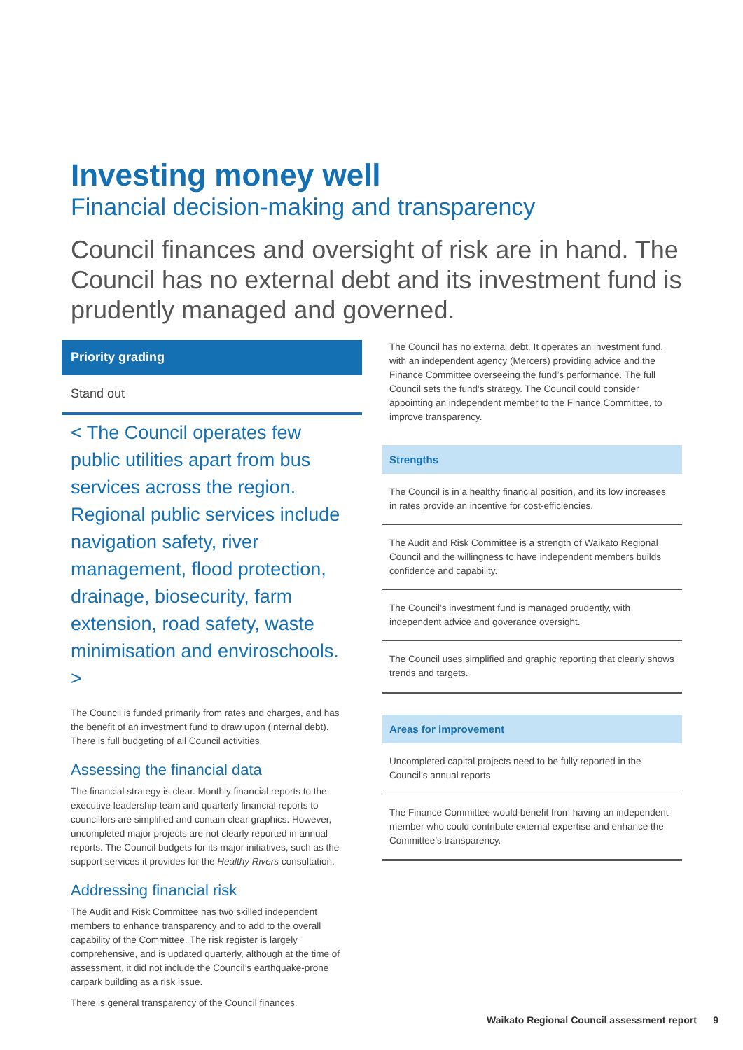Investing money well
Financial decision-making and transparency
Council finances and oversight of risk are in hand. The Council has no external debt and its investment fund is prudently managed and governed.
Priority grading
Stand out
< The Council operates few public utilities apart from bus services across the region. Regional public services include navigation safety, river management, flood protection, drainage, biosecurity, farm extension, road safety, waste minimisation and enviroschools. >
The Council is funded primarily from rates and charges, and has the benefit of an investment fund to draw upon (internal debt). There is full budgeting of all Council activities.
Assessing the financial data
The financial strategy is clear. Monthly financial reports to the executive leadership team and quarterly financial reports to councillors are simplified and contain clear graphics. However, uncompleted major projects are not clearly reported in annual reports. The Council budgets for its major initiatives, such as the support services it provides for the Healthy Rivers consultation.
Addressing financial risk
The Audit and Risk Committee has two skilled independent members to enhance transparency and to add to the overall capability of the Committee. The risk register is largely comprehensive, and is updated quarterly, although at the time of assessment, it did not include the Council’s earthquake-prone carpark building as a risk issue.
There is general transparency of the Council finances.
The Council has no external debt. It operates an investment fund, with an independent agency (Mercers) providing advice and the Finance Committee overseeing the fund’s performance. The full Council sets the fund’s strategy. The Council could consider appointing an independent member to the Finance Committee, to improve transparency.
Strengths
The Council is in a healthy financial position, and its low increases in rates provide an incentive for cost-efficiencies.
The Audit and Risk Committee is a strength of Waikato Regional Council and the willingness to have independent members builds confidence and capability.
The Council’s investment fund is managed prudently, with independent advice and goverance oversight.
The Council uses simplified and graphic reporting that clearly shows trends and targets.
Areas for improvement
Uncompleted capital projects need to be fully reported in the Council’s annual reports.
The Finance Committee would benefit from having an independent member who could contribute external expertise and enhance the Committee’s transparency.
Waikato Regional Council assessment report 9